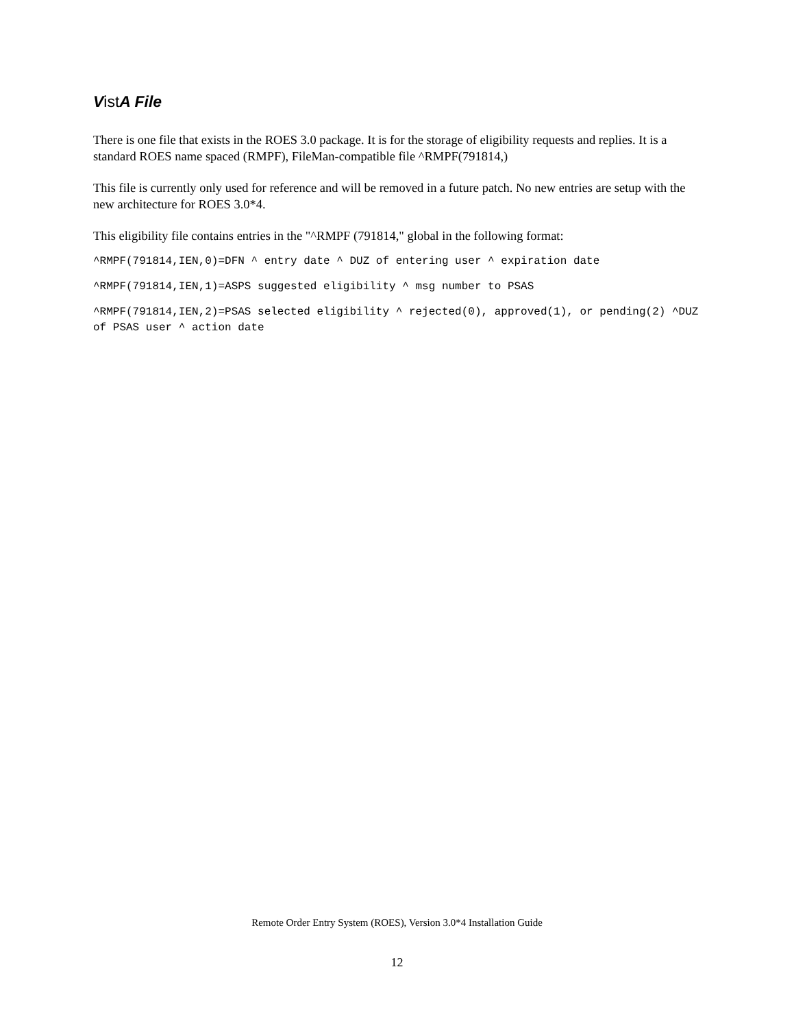Vist A File
There is one file that exists in the ROES 3.0 package. It is for the storage of eligibility requests and replies. It is a standard ROES name spaced (RMPF), FileMan-compatible file ^RMPF(791814,)
This file is currently only used for reference and will be removed in a future patch. No new entries are setup with the new architecture for ROES 3.0*4.
This eligibility file contains entries in the "^RMPF (791814," global in the following format:
^RMPF(791814,IEN,0)=DFN ^ entry date ^ DUZ of entering user ^ expiration date
^RMPF(791814,IEN,1)=ASPS suggested eligibility ^ msg number to PSAS
^RMPF(791814,IEN,2)=PSAS selected eligibility ^ rejected(0), approved(1), or pending(2) ^DUZ of PSAS user ^ action date
Remote Order Entry System (ROES), Version 3.0*4 Installation Guide
12